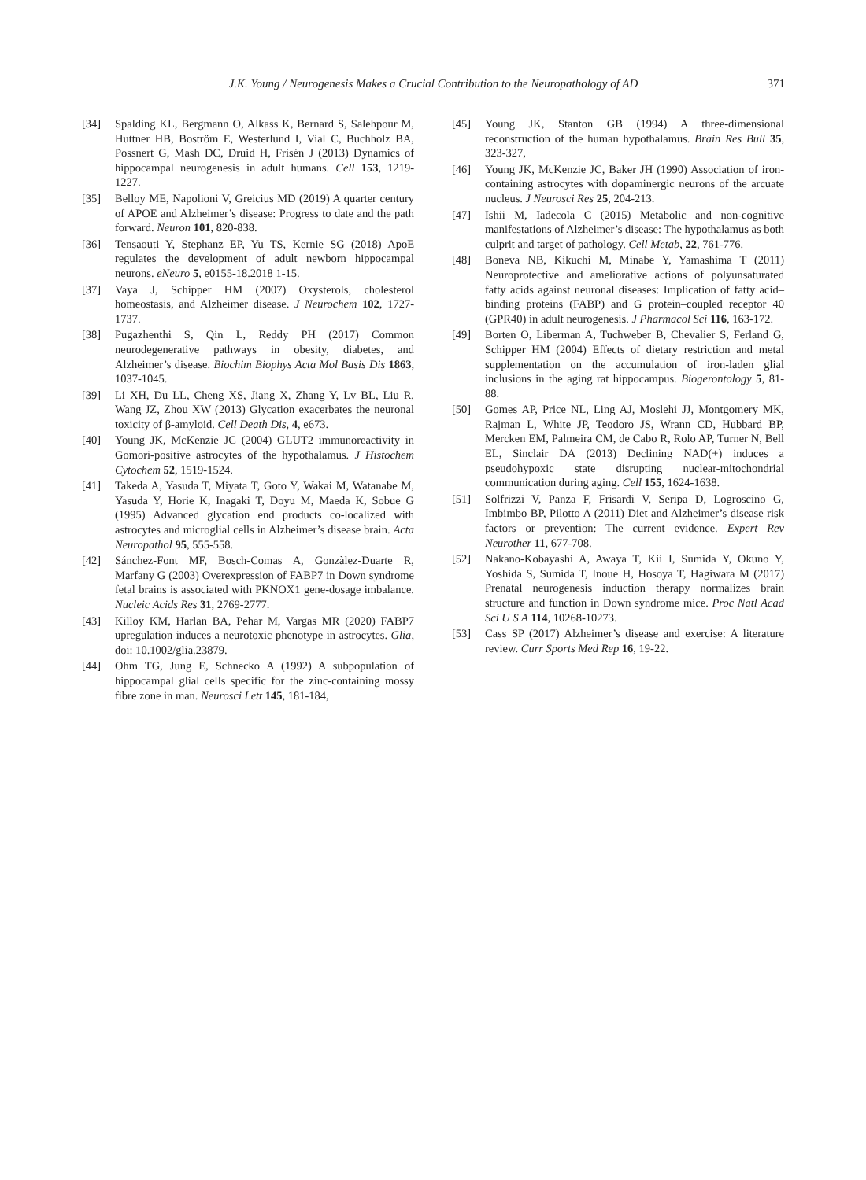J.K. Young / Neurogenesis Makes a Crucial Contribution to the Neuropathology of AD 371
[34] Spalding KL, Bergmann O, Alkass K, Bernard S, Salehpour M, Huttner HB, Boström E, Westerlund I, Vial C, Buchholz BA, Possnert G, Mash DC, Druid H, Frisén J (2013) Dynamics of hippocampal neurogenesis in adult humans. Cell 153, 1219-1227.
[35] Belloy ME, Napolioni V, Greicius MD (2019) A quarter century of APOE and Alzheimer’s disease: Progress to date and the path forward. Neuron 101, 820-838.
[36] Tensaouti Y, Stephanz EP, Yu TS, Kernie SG (2018) ApoE regulates the development of adult newborn hippocampal neurons. eNeuro 5, e0155-18.2018 1-15.
[37] Vaya J, Schipper HM (2007) Oxysterols, cholesterol homeostasis, and Alzheimer disease. J Neurochem 102, 1727-1737.
[38] Pugazhenthi S, Qin L, Reddy PH (2017) Common neurodegenerative pathways in obesity, diabetes, and Alzheimer’s disease. Biochim Biophys Acta Mol Basis Dis 1863, 1037-1045.
[39] Li XH, Du LL, Cheng XS, Jiang X, Zhang Y, Lv BL, Liu R, Wang JZ, Zhou XW (2013) Glycation exacerbates the neuronal toxicity of β-amyloid. Cell Death Dis, 4, e673.
[40] Young JK, McKenzie JC (2004) GLUT2 immunoreactivity in Gomori-positive astrocytes of the hypothalamus. J Histochem Cytochem 52, 1519-1524.
[41] Takeda A, Yasuda T, Miyata T, Goto Y, Wakai M, Watanabe M, Yasuda Y, Horie K, Inagaki T, Doyu M, Maeda K, Sobue G (1995) Advanced glycation end products co-localized with astrocytes and microglial cells in Alzheimer’s disease brain. Acta Neuropathol 95, 555-558.
[42] Sánchez-Font MF, Bosch-Comas A, Gonzàlez-Duarte R, Marfany G (2003) Overexpression of FABP7 in Down syndrome fetal brains is associated with PKNOX1 gene-dosage imbalance. Nucleic Acids Res 31, 2769-2777.
[43] Killoy KM, Harlan BA, Pehar M, Vargas MR (2020) FABP7 upregulation induces a neurotoxic phenotype in astrocytes. Glia, doi: 10.1002/glia.23879.
[44] Ohm TG, Jung E, Schnecko A (1992) A subpopulation of hippocampal glial cells specific for the zinc-containing mossy fibre zone in man. Neurosci Lett 145, 181-184,
[45] Young JK, Stanton GB (1994) A three-dimensional reconstruction of the human hypothalamus. Brain Res Bull 35, 323-327,
[46] Young JK, McKenzie JC, Baker JH (1990) Association of iron-containing astrocytes with dopaminergic neurons of the arcuate nucleus. J Neurosci Res 25, 204-213.
[47] Ishii M, Iadecola C (2015) Metabolic and non-cognitive manifestations of Alzheimer’s disease: The hypothalamus as both culprit and target of pathology. Cell Metab, 22, 761-776.
[48] Boneva NB, Kikuchi M, Minabe Y, Yamashima T (2011) Neuroprotective and ameliorative actions of polyunsaturated fatty acids against neuronal diseases: Implication of fatty acid–binding proteins (FABP) and G protein–coupled receptor 40 (GPR40) in adult neurogenesis. J Pharmacol Sci 116, 163-172.
[49] Borten O, Liberman A, Tuchweber B, Chevalier S, Ferland G, Schipper HM (2004) Effects of dietary restriction and metal supplementation on the accumulation of iron-laden glial inclusions in the aging rat hippocampus. Biogerontology 5, 81-88.
[50] Gomes AP, Price NL, Ling AJ, Moslehi JJ, Montgomery MK, Rajman L, White JP, Teodoro JS, Wrann CD, Hubbard BP, Mercken EM, Palmeira CM, de Cabo R, Rolo AP, Turner N, Bell EL, Sinclair DA (2013) Declining NAD(+) induces a pseudohypoxic state disrupting nuclear-mitochondrial communication during aging. Cell 155, 1624-1638.
[51] Solfrizzi V, Panza F, Frisardi V, Seripa D, Logroscino G, Imbimbo BP, Pilotto A (2011) Diet and Alzheimer’s disease risk factors or prevention: The current evidence. Expert Rev Neurother 11, 677-708.
[52] Nakano-Kobayashi A, Awaya T, Kii I, Sumida Y, Okuno Y, Yoshida S, Sumida T, Inoue H, Hosoya T, Hagiwara M (2017) Prenatal neurogenesis induction therapy normalizes brain structure and function in Down syndrome mice. Proc Natl Acad Sci U S A 114, 10268-10273.
[53] Cass SP (2017) Alzheimer’s disease and exercise: A literature review. Curr Sports Med Rep 16, 19-22.